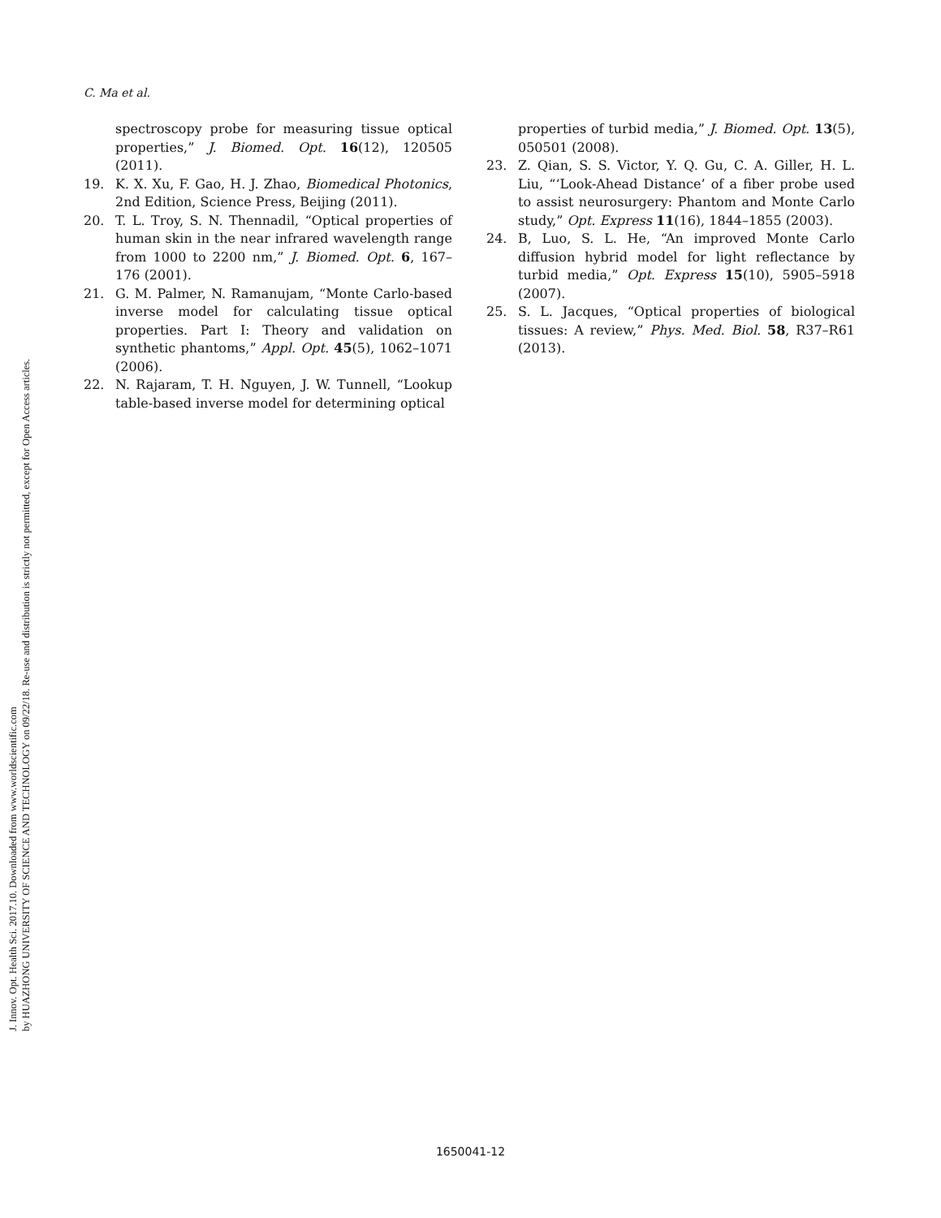J. Innov. Opt. Health Sci. 2017.10. Downloaded from www.worldscientific.com
by HUAZHONG UNIVERSITY OF SCIENCE AND TECHNOLOGY on 09/22/18. Re-use and distribution is strictly not permitted, except for Open Access articles.
C. Ma et al.
spectroscopy probe for measuring tissue optical properties,” J. Biomed. Opt. 16(12), 120505 (2011).
19. K. X. Xu, F. Gao, H. J. Zhao, Biomedical Photonics, 2nd Edition, Science Press, Beijing (2011).
20. T. L. Troy, S. N. Thennadil, “Optical properties of human skin in the near infrared wavelength range from 1000 to 2200 nm,” J. Biomed. Opt. 6, 167–176 (2001).
21. G. M. Palmer, N. Ramanujam, “Monte Carlo-based inverse model for calculating tissue optical properties. Part I: Theory and validation on synthetic phantoms,” Appl. Opt. 45(5), 1062–1071 (2006).
22. N. Rajaram, T. H. Nguyen, J. W. Tunnell, “Lookup table-based inverse model for determining optical
properties of turbid media,” J. Biomed. Opt. 13(5), 050501 (2008).
23. Z. Qian, S. S. Victor, Y. Q. Gu, C. A. Giller, H. L. Liu, “‘Look-Ahead Distance’ of a fiber probe used to assist neurosurgery: Phantom and Monte Carlo study,” Opt. Express 11(16), 1844–1855 (2003).
24. B, Luo, S. L. He, “An improved Monte Carlo diffusion hybrid model for light reflectance by turbid media,” Opt. Express 15(10), 5905–5918 (2007).
25. S. L. Jacques, “Optical properties of biological tissues: A review,” Phys. Med. Biol. 58, R37–R61 (2013).
1650041-12